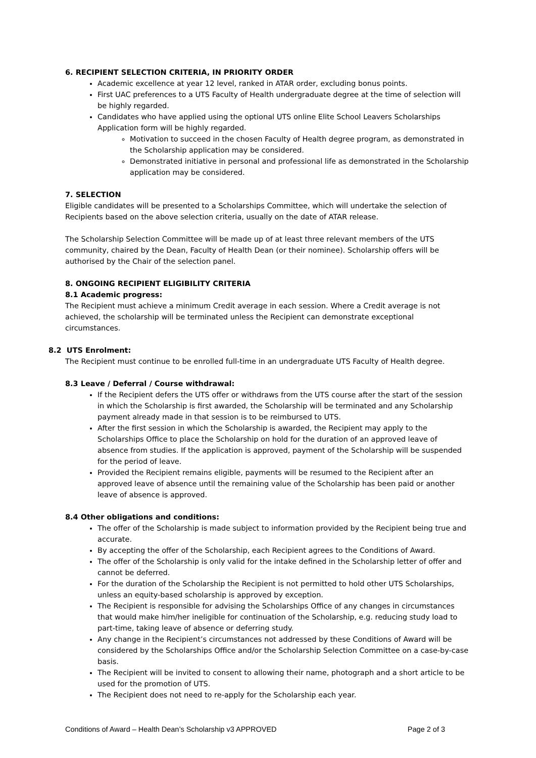6. RECIPIENT SELECTION CRITERIA, IN PRIORITY ORDER
Academic excellence at year 12 level, ranked in ATAR order, excluding bonus points.
First UAC preferences to a UTS Faculty of Health undergraduate degree at the time of selection will be highly regarded.
Candidates who have applied using the optional UTS online Elite School Leavers Scholarships Application form will be highly regarded.
Motivation to succeed in the chosen Faculty of Health degree program, as demonstrated in the Scholarship application may be considered.
Demonstrated initiative in personal and professional life as demonstrated in the Scholarship application may be considered.
7. SELECTION
Eligible candidates will be presented to a Scholarships Committee, which will undertake the selection of Recipients based on the above selection criteria, usually on the date of ATAR release.
The Scholarship Selection Committee will be made up of at least three relevant members of the UTS community, chaired by the Dean, Faculty of Health Dean (or their nominee). Scholarship offers will be authorised by the Chair of the selection panel.
8. ONGOING RECIPIENT ELIGIBILITY CRITERIA
8.1 Academic progress:
The Recipient must achieve a minimum Credit average in each session. Where a Credit average is not achieved, the scholarship will be terminated unless the Recipient can demonstrate exceptional circumstances.
8.2 UTS Enrolment:
The Recipient must continue to be enrolled full-time in an undergraduate UTS Faculty of Health degree.
8.3 Leave / Deferral / Course withdrawal:
If the Recipient defers the UTS offer or withdraws from the UTS course after the start of the session in which the Scholarship is first awarded, the Scholarship will be terminated and any Scholarship payment already made in that session is to be reimbursed to UTS.
After the first session in which the Scholarship is awarded, the Recipient may apply to the Scholarships Office to place the Scholarship on hold for the duration of an approved leave of absence from studies. If the application is approved, payment of the Scholarship will be suspended for the period of leave.
Provided the Recipient remains eligible, payments will be resumed to the Recipient after an approved leave of absence until the remaining value of the Scholarship has been paid or another leave of absence is approved.
8.4 Other obligations and conditions:
The offer of the Scholarship is made subject to information provided by the Recipient being true and accurate.
By accepting the offer of the Scholarship, each Recipient agrees to the Conditions of Award.
The offer of the Scholarship is only valid for the intake defined in the Scholarship letter of offer and cannot be deferred.
For the duration of the Scholarship the Recipient is not permitted to hold other UTS Scholarships, unless an equity-based scholarship is approved by exception.
The Recipient is responsible for advising the Scholarships Office of any changes in circumstances that would make him/her ineligible for continuation of the Scholarship, e.g. reducing study load to part-time, taking leave of absence or deferring study.
Any change in the Recipient’s circumstances not addressed by these Conditions of Award will be considered by the Scholarships Office and/or the Scholarship Selection Committee on a case-by-case basis.
The Recipient will be invited to consent to allowing their name, photograph and a short article to be used for the promotion of UTS.
The Recipient does not need to re-apply for the Scholarship each year.
Conditions of Award – Health Dean’s Scholarship v3 APPROVED Page 2 of 3